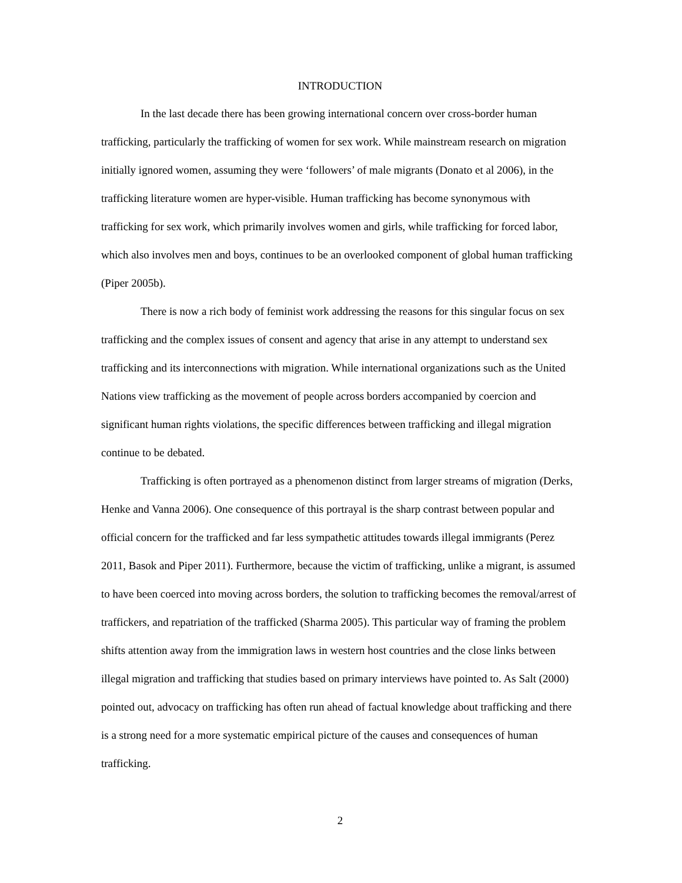INTRODUCTION
In the last decade there has been growing international concern over cross-border human trafficking, particularly the trafficking of women for sex work. While mainstream research on migration initially ignored women, assuming they were ‘followers’ of male migrants (Donato et al 2006), in the trafficking literature women are hyper-visible. Human trafficking has become synonymous with trafficking for sex work, which primarily involves women and girls, while trafficking for forced labor, which also involves men and boys, continues to be an overlooked component of global human trafficking (Piper 2005b).
There is now a rich body of feminist work addressing the reasons for this singular focus on sex trafficking and the complex issues of consent and agency that arise in any attempt to understand sex trafficking and its interconnections with migration. While international organizations such as the United Nations view trafficking as the movement of people across borders accompanied by coercion and significant human rights violations, the specific differences between trafficking and illegal migration continue to be debated.
Trafficking is often portrayed as a phenomenon distinct from larger streams of migration (Derks, Henke and Vanna 2006). One consequence of this portrayal is the sharp contrast between popular and official concern for the trafficked and far less sympathetic attitudes towards illegal immigrants (Perez 2011, Basok and Piper 2011). Furthermore, because the victim of trafficking, unlike a migrant, is assumed to have been coerced into moving across borders, the solution to trafficking becomes the removal/arrest of traffickers, and repatriation of the trafficked (Sharma 2005). This particular way of framing the problem shifts attention away from the immigration laws in western host countries and the close links between illegal migration and trafficking that studies based on primary interviews have pointed to. As Salt (2000) pointed out, advocacy on trafficking has often run ahead of factual knowledge about trafficking and there is a strong need for a more systematic empirical picture of the causes and consequences of human trafficking.
2